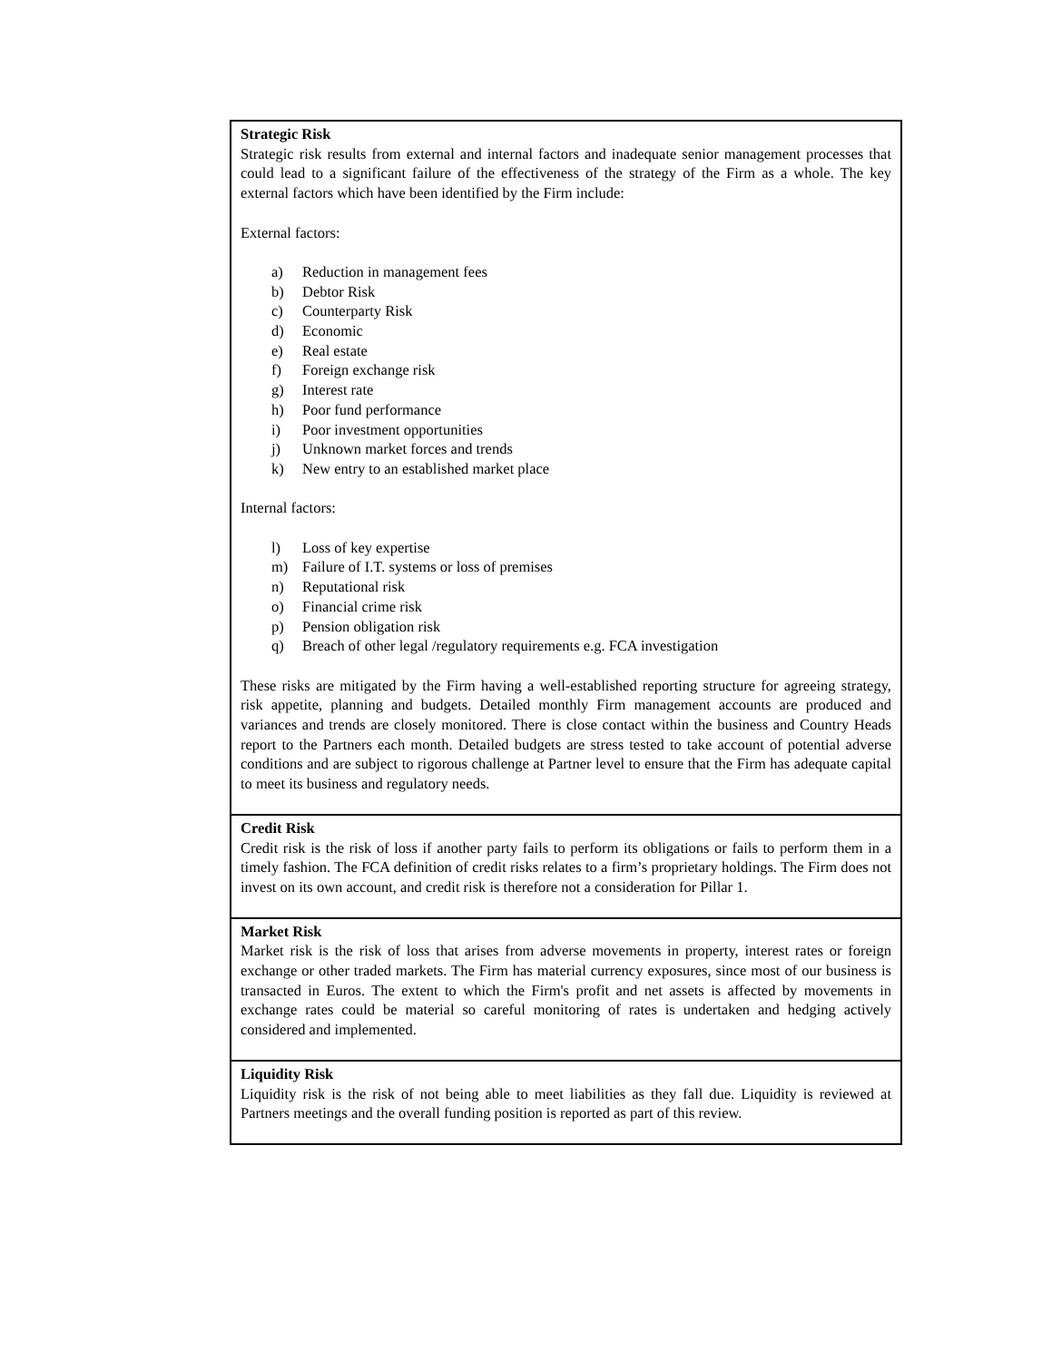| Strategic Risk Strategic risk results from external and internal factors and inadequate senior management processes that could lead to a significant failure of the effectiveness of the strategy of the Firm as a whole. The key external factors which have been identified by the Firm include: External factors: a) Reduction in management fees b) Debtor Risk c) Counterparty Risk d) Economic e) Real estate f) Foreign exchange risk g) Interest rate h) Poor fund performance i) Poor investment opportunities j) Unknown market forces and trends k) New entry to an established market place Internal factors: l) Loss of key expertise m) Failure of I.T. systems or loss of premises n) Reputational risk o) Financial crime risk p) Pension obligation risk q) Breach of other legal /regulatory requirements e.g. FCA investigation These risks are mitigated by the Firm having a well-established reporting structure for agreeing strategy, risk appetite, planning and budgets. Detailed monthly Firm management accounts are produced and variances and trends are closely monitored. There is close contact within the business and Country Heads report to the Partners each month. Detailed budgets are stress tested to take account of potential adverse conditions and are subject to rigorous challenge at Partner level to ensure that the Firm has adequate capital to meet its business and regulatory needs. |
| Credit Risk Credit risk is the risk of loss if another party fails to perform its obligations or fails to perform them in a timely fashion. The FCA definition of credit risks relates to a firm’s proprietary holdings. The Firm does not invest on its own account, and credit risk is therefore not a consideration for Pillar 1. |
| Market Risk Market risk is the risk of loss that arises from adverse movements in property, interest rates or foreign exchange or other traded markets. The Firm has material currency exposures, since most of our business is transacted in Euros. The extent to which the Firm's profit and net assets is affected by movements in exchange rates could be material so careful monitoring of rates is undertaken and hedging actively considered and implemented. |
| Liquidity Risk Liquidity risk is the risk of not being able to meet liabilities as they fall due. Liquidity is reviewed at Partners meetings and the overall funding position is reported as part of this review. |